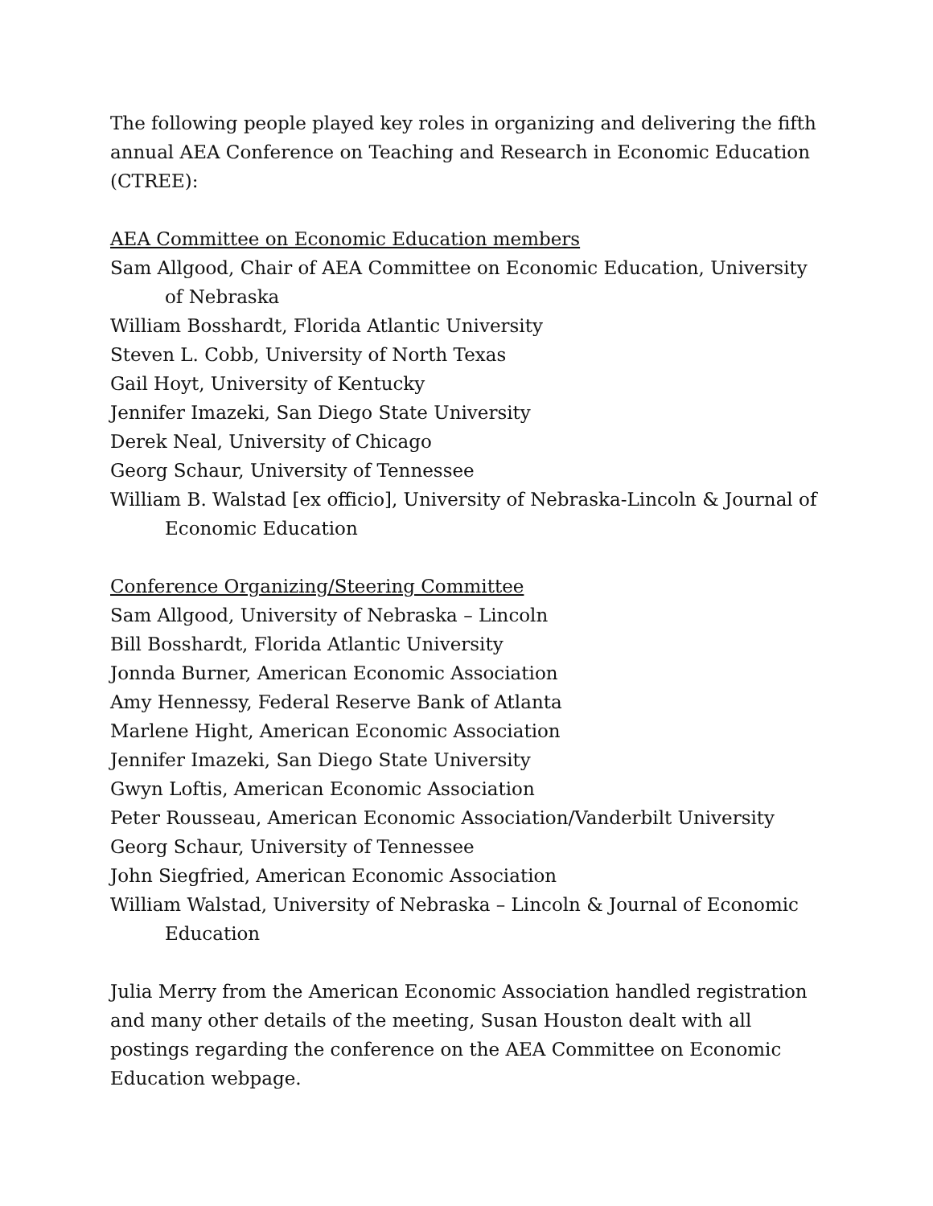The following people played key roles in organizing and delivering the fifth annual AEA Conference on Teaching and Research in Economic Education (CTREE):
AEA Committee on Economic Education members
Sam Allgood, Chair of AEA Committee on Economic Education, University of Nebraska
William Bosshardt, Florida Atlantic University
Steven L. Cobb, University of North Texas
Gail Hoyt, University of Kentucky
Jennifer Imazeki, San Diego State University
Derek Neal, University of Chicago
Georg Schaur, University of Tennessee
William B. Walstad [ex officio], University of Nebraska-Lincoln & Journal of Economic Education
Conference Organizing/Steering Committee
Sam Allgood, University of Nebraska – Lincoln
Bill Bosshardt, Florida Atlantic University
Jonnda Burner, American Economic Association
Amy Hennessy, Federal Reserve Bank of Atlanta
Marlene Hight, American Economic Association
Jennifer Imazeki, San Diego State University
Gwyn Loftis, American Economic Association
Peter Rousseau, American Economic Association/Vanderbilt University
Georg Schaur, University of Tennessee
John Siegfried, American Economic Association
William Walstad, University of Nebraska – Lincoln & Journal of Economic Education
Julia Merry from the American Economic Association handled registration and many other details of the meeting, Susan Houston dealt with all postings regarding the conference on the AEA Committee on Economic Education webpage.